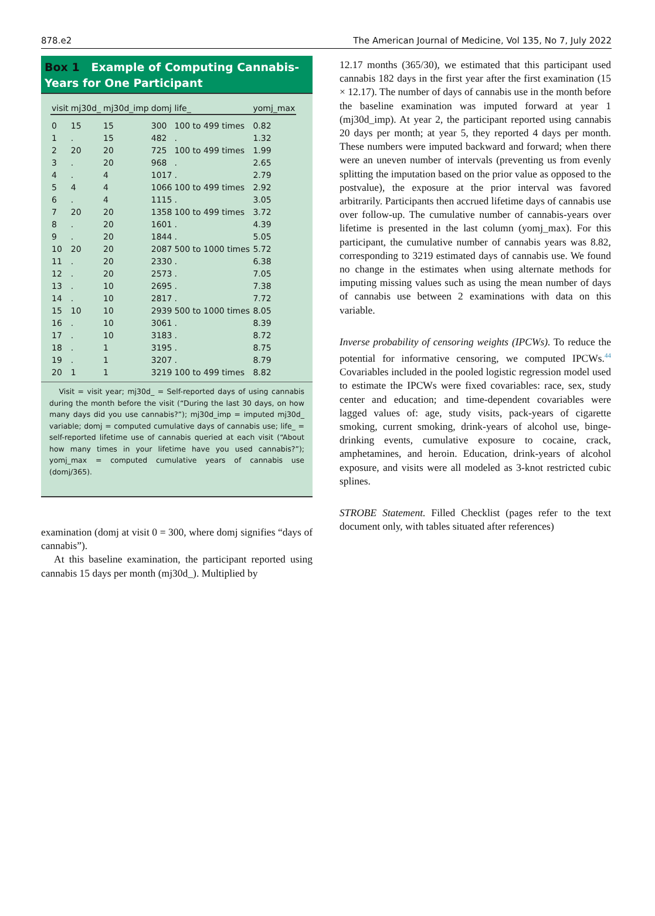878.e2 The American Journal of Medicine, Vol 135, No 7, July 2022
Box 1 Example of Computing Cannabis-Years for One Participant
| visit | mj30d_ | mj30d_imp | domj | life_ | yomj_max |
| --- | --- | --- | --- | --- | --- |
| 0 | 15 | 15 | 300 | 100 to 499 times | 0.82 |
| 1 | . | 15 | 482 | . | 1.32 |
| 2 | 20 | 20 | 725 | 100 to 499 times | 1.99 |
| 3 | . | 20 | 968 | . | 2.65 |
| 4 | . | 4 | 1017 | . | 2.79 |
| 5 | 4 | 4 | 1066 | 100 to 499 times | 2.92 |
| 6 | . | 4 | 1115 | . | 3.05 |
| 7 | 20 | 20 | 1358 | 100 to 499 times | 3.72 |
| 8 | . | 20 | 1601 | . | 4.39 |
| 9 | . | 20 | 1844 | . | 5.05 |
| 10 | 20 | 20 | 2087 | 500 to 1000 times | 5.72 |
| 11 | . | 20 | 2330 | . | 6.38 |
| 12 | . | 20 | 2573 | . | 7.05 |
| 13 | . | 10 | 2695 | . | 7.38 |
| 14 | . | 10 | 2817 | . | 7.72 |
| 15 | 10 | 10 | 2939 | 500 to 1000 times | 8.05 |
| 16 | . | 10 | 3061 | . | 8.39 |
| 17 | . | 10 | 3183 | . | 8.72 |
| 18 | . | 1 | 3195 | . | 8.75 |
| 19 | . | 1 | 3207 | . | 8.79 |
| 20 | 1 | 1 | 3219 | 100 to 499 times | 8.82 |
Visit = visit year; mj30d_ = Self-reported days of using cannabis during the month before the visit (“During the last 30 days, on how many days did you use cannabis?”); mj30d_imp = imputed mj30d_ variable; domj = computed cumulative days of cannabis use; life_ = self-reported lifetime use of cannabis queried at each visit (“About how many times in your lifetime have you used cannabis?”); yomj_max = computed cumulative years of cannabis use (domj/365).
examination (domj at visit 0 = 300, where domj signifies “days of cannabis”).
At this baseline examination, the participant reported using cannabis 15 days per month (mj30d_). Multiplied by
12.17 months (365/30), we estimated that this participant used cannabis 182 days in the first year after the first examination (15 × 12.17). The number of days of cannabis use in the month before the baseline examination was imputed forward at year 1 (mj30d_imp). At year 2, the participant reported using cannabis 20 days per month; at year 5, they reported 4 days per month. These numbers were imputed backward and forward; when there were an uneven number of intervals (preventing us from evenly splitting the imputation based on the prior value as opposed to the postvalue), the exposure at the prior interval was favored arbitrarily. Participants then accrued lifetime days of cannabis use over follow-up. The cumulative number of cannabis-years over lifetime is presented in the last column (yomj_max). For this participant, the cumulative number of cannabis years was 8.82, corresponding to 3219 estimated days of cannabis use. We found no change in the estimates when using alternate methods for imputing missing values such as using the mean number of days of cannabis use between 2 examinations with data on this variable.
Inverse probability of censoring weights (IPCWs). To reduce the potential for informative censoring, we computed IPCWs.<sup>44</sup> Covariables included in the pooled logistic regression model used to estimate the IPCWs were fixed covariables: race, sex, study center and education; and time-dependent covariables were lagged values of: age, study visits, pack-years of cigarette smoking, current smoking, drink-years of alcohol use, binge-drinking events, cumulative exposure to cocaine, crack, amphetamines, and heroin. Education, drink-years of alcohol exposure, and visits were all modeled as 3-knot restricted cubic splines.
STROBE Statement. Filled Checklist (pages refer to the text document only, with tables situated after references)